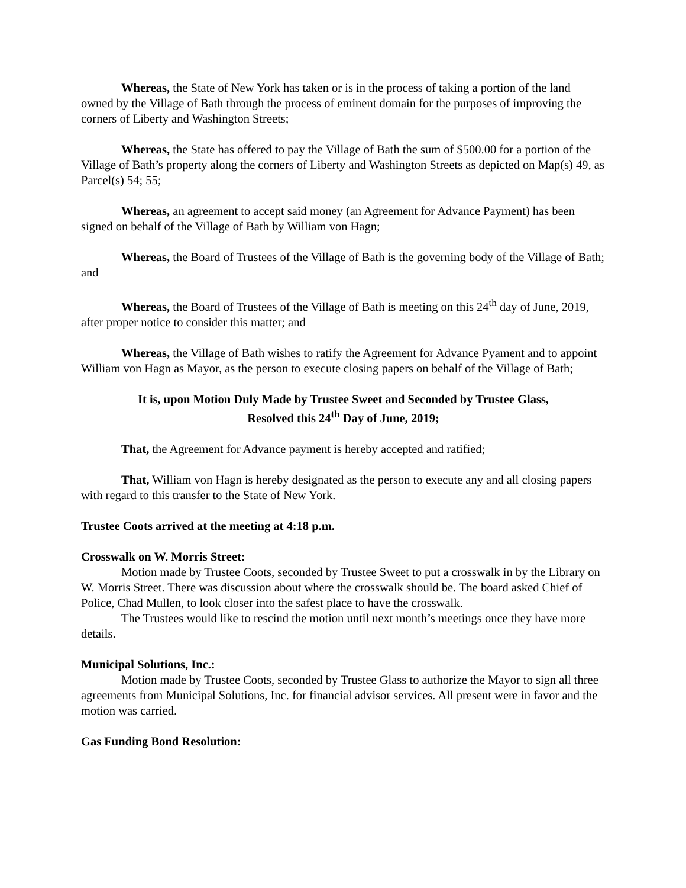Whereas, the State of New York has taken or is in the process of taking a portion of the land owned by the Village of Bath through the process of eminent domain for the purposes of improving the corners of Liberty and Washington Streets;
Whereas, the State has offered to pay the Village of Bath the sum of $500.00 for a portion of the Village of Bath’s property along the corners of Liberty and Washington Streets as depicted on Map(s) 49, as Parcel(s) 54; 55;
Whereas, an agreement to accept said money (an Agreement for Advance Payment) has been signed on behalf of the Village of Bath by William von Hagn;
Whereas, the Board of Trustees of the Village of Bath is the governing body of the Village of Bath; and
Whereas, the Board of Trustees of the Village of Bath is meeting on this 24<sup>th</sup> day of June, 2019, after proper notice to consider this matter; and
Whereas, the Village of Bath wishes to ratify the Agreement for Advance Pyament and to appoint William von Hagn as Mayor, as the person to execute closing papers on behalf of the Village of Bath;
It is, upon Motion Duly Made by Trustee Sweet and Seconded by Trustee Glass,
Resolved this 24<sup>th</sup> Day of June, 2019;
That, the Agreement for Advance payment is hereby accepted and ratified;
That, William von Hagn is hereby designated as the person to execute any and all closing papers with regard to this transfer to the State of New York.
Trustee Coots arrived at the meeting at 4:18 p.m.
Crosswalk on W. Morris Street:
Motion made by Trustee Coots, seconded by Trustee Sweet to put a crosswalk in by the Library on W. Morris Street. There was discussion about where the crosswalk should be. The board asked Chief of Police, Chad Mullen, to look closer into the safest place to have the crosswalk.
The Trustees would like to rescind the motion until next month’s meetings once they have more details.
Municipal Solutions, Inc.:
Motion made by Trustee Coots, seconded by Trustee Glass to authorize the Mayor to sign all three agreements from Municipal Solutions, Inc. for financial advisor services. All present were in favor and the motion was carried.
Gas Funding Bond Resolution: